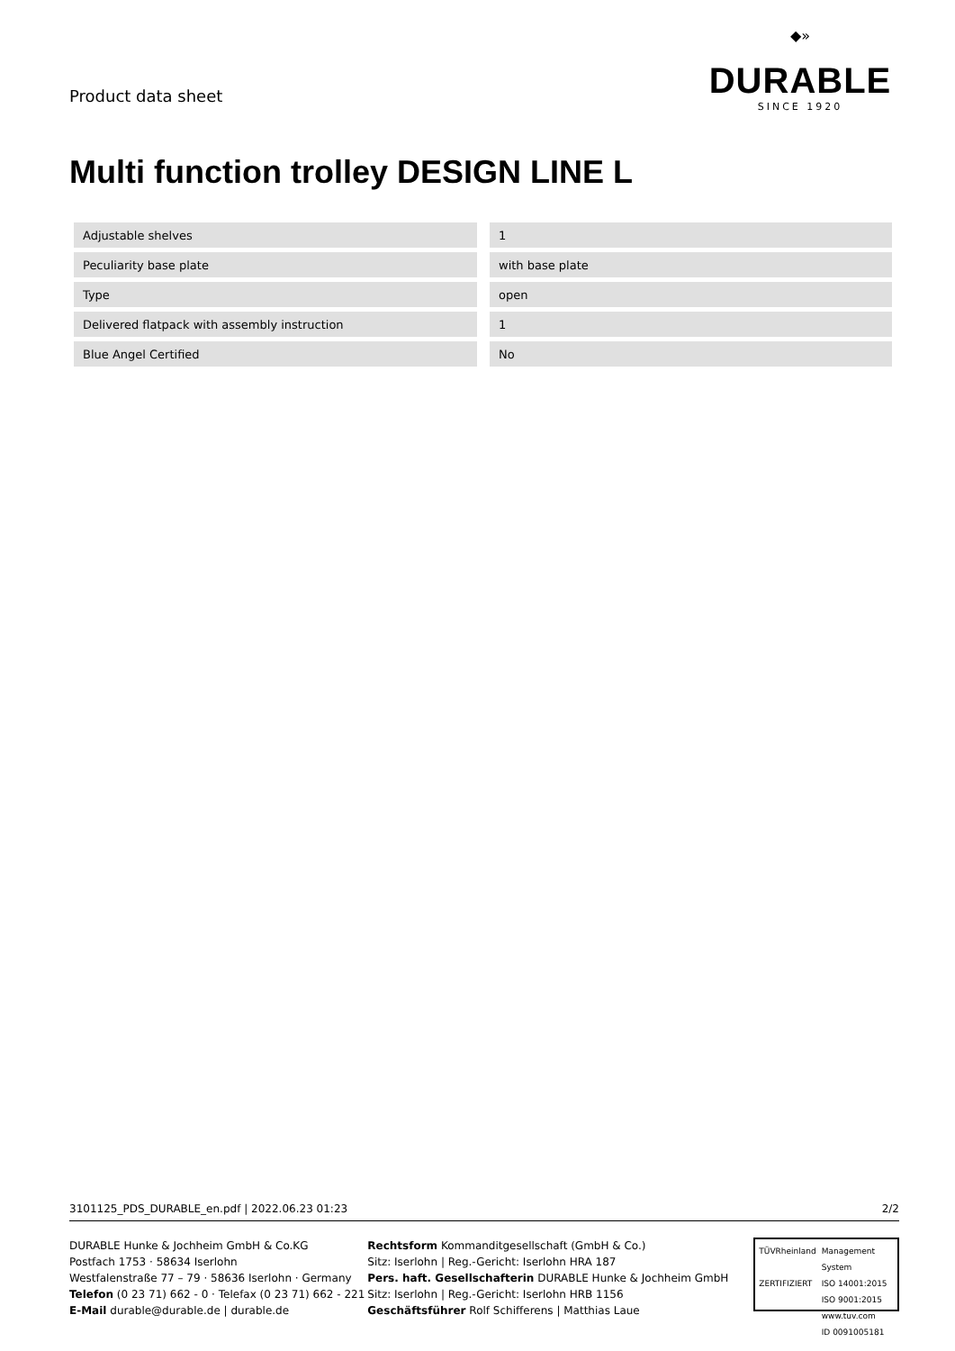Product data sheet
◆»
DURABLE
SINCE 1920
Multi function trolley DESIGN LINE L
| Adjustable shelves | | 1 |
| Peculiarity base plate | | with base plate |
| Type | | open |
| Delivered flatpack with assembly instruction | | 1 |
| Blue Angel Certified | | No |
3101125_PDS_DURABLE_en.pdf | 2022.06.23 01:23 2/2
DURABLE Hunke & Jochheim GmbH & Co.KG
Postfach 1753 · 58634 Iserlohn
Westfalenstraße 77 – 79 · 58636 Iserlohn · Germany
Telefon (0 23 71) 662 - 0 · Telefax (0 23 71) 662 - 221
E-Mail durable@durable.de | durable.de
Rechtsform Kommanditgesellschaft (GmbH & Co.)
Sitz: Iserlohn | Reg.-Gericht: Iserlohn HRA 187
Pers. haft. Gesellschafterin DURABLE Hunke & Jochheim GmbH
Sitz: Iserlohn | Reg.-Gericht: Iserlohn HRB 1156
Geschäftsführer Rolf Schifferens | Matthias Laue
TÜVRheinland
ZERTIFIZIERT
Management System
ISO 14001:2015
ISO 9001:2015
www.tuv.com
ID 0091005181